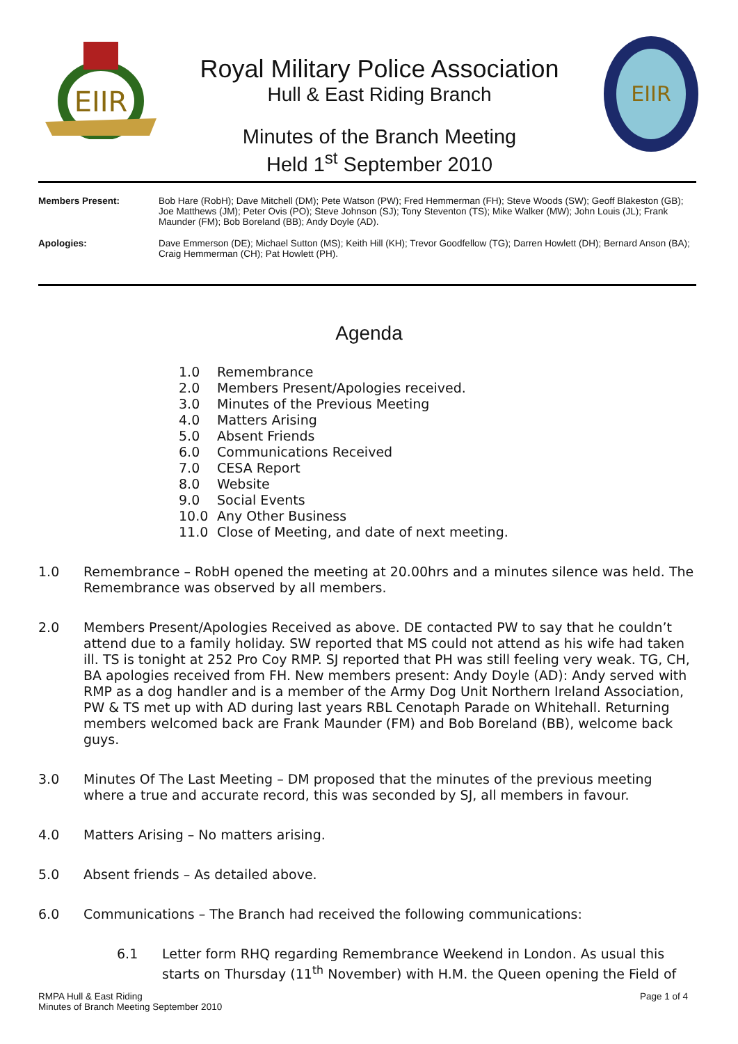EIIR
Royal Military Police Association
Hull & East Riding Branch
Minutes of the Branch Meeting
Held 1<sup>st</sup> September 2010
EIIR
Members Present: Bob Hare (RobH); Dave Mitchell (DM); Pete Watson (PW); Fred Hemmerman (FH); Steve Woods (SW); Geoff Blakeston (GB); Joe Matthews (JM); Peter Ovis (PO); Steve Johnson (SJ); Tony Steventon (TS); Mike Walker (MW); John Louis (JL); Frank Maunder (FM); Bob Boreland (BB); Andy Doyle (AD).
Apologies: Dave Emmerson (DE); Michael Sutton (MS); Keith Hill (KH); Trevor Goodfellow (TG); Darren Howlett (DH); Bernard Anson (BA); Craig Hemmerman (CH); Pat Howlett (PH).
Agenda
1.0 Remembrance
2.0 Members Present/Apologies received.
3.0 Minutes of the Previous Meeting
4.0 Matters Arising
5.0 Absent Friends
6.0 Communications Received
7.0 CESA Report
8.0 Website
9.0 Social Events
10.0 Any Other Business
11.0 Close of Meeting, and date of next meeting.
1.0 Remembrance – RobH opened the meeting at 20.00hrs and a minutes silence was held. The Remembrance was observed by all members.
2.0 Members Present/Apologies Received as above. DE contacted PW to say that he couldn’t attend due to a family holiday. SW reported that MS could not attend as his wife had taken ill. TS is tonight at 252 Pro Coy RMP. SJ reported that PH was still feeling very weak. TG, CH, BA apologies received from FH. New members present: Andy Doyle (AD): Andy served with RMP as a dog handler and is a member of the Army Dog Unit Northern Ireland Association, PW & TS met up with AD during last years RBL Cenotaph Parade on Whitehall. Returning members welcomed back are Frank Maunder (FM) and Bob Boreland (BB), welcome back guys.
3.0 Minutes Of The Last Meeting – DM proposed that the minutes of the previous meeting where a true and accurate record, this was seconded by SJ, all members in favour.
4.0 Matters Arising – No matters arising.
5.0 Absent friends – As detailed above.
6.0 Communications – The Branch had received the following communications:
6.1 Letter form RHQ regarding Remembrance Weekend in London. As usual this starts on Thursday (11<sup>th</sup> November) with H.M. the Queen opening the Field of
RMPA Hull & East Riding
Minutes of Branch Meeting September 2010
Page 1 of 4